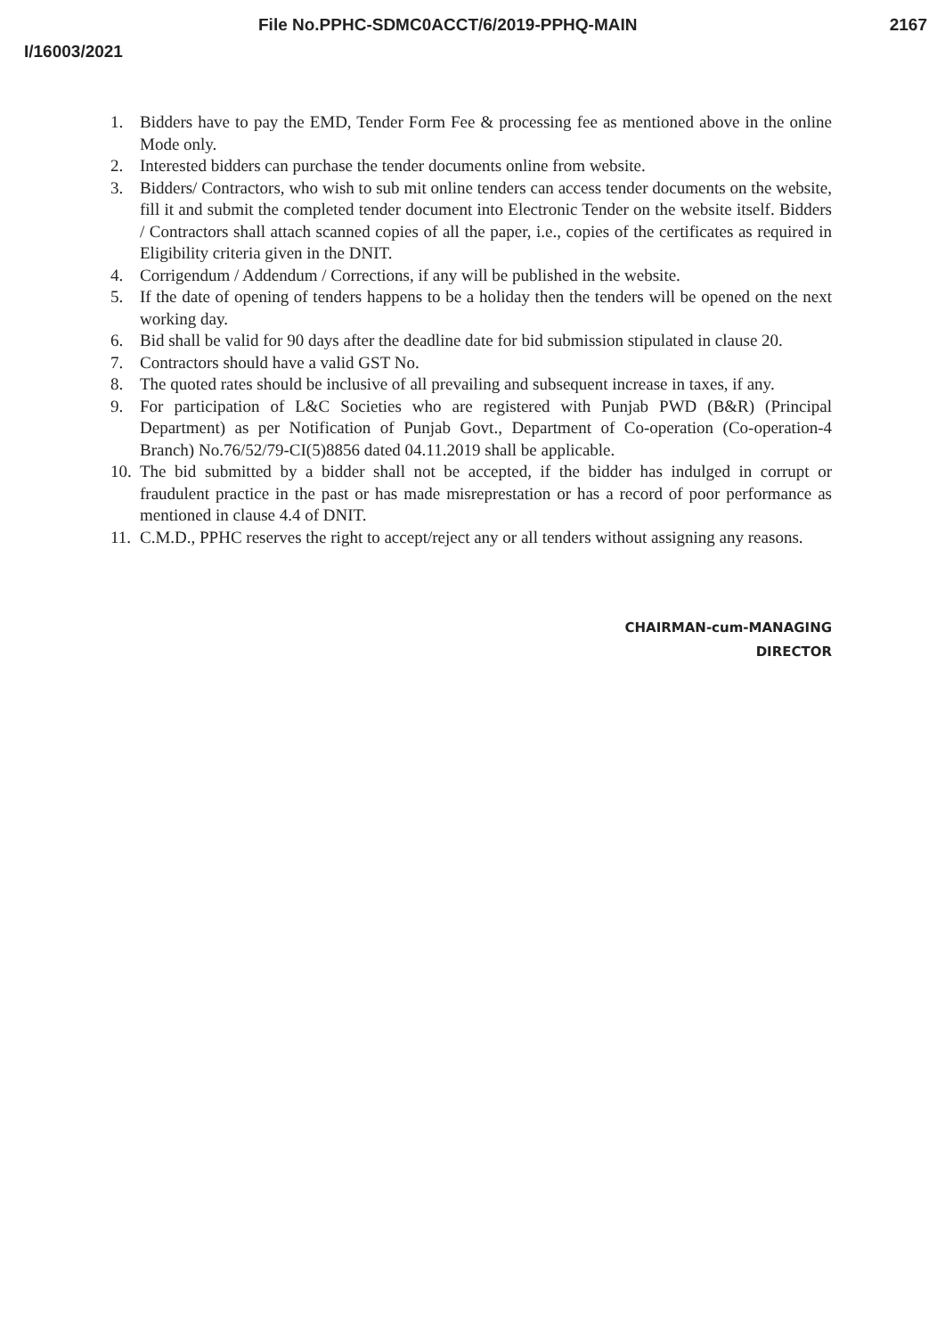File No.PPHC-SDMC0ACCT/6/2019-PPHQ-MAIN 2167
I/16003/2021
1. Bidders have to pay the EMD, Tender Form Fee & processing fee as mentioned above in the online Mode only.
2. Interested bidders can purchase the tender documents online from website.
3. Bidders/ Contractors, who wish to sub mit online tenders can access tender documents on the website, fill it and submit the completed tender document into Electronic Tender on the website itself. Bidders / Contractors shall attach scanned copies of all the paper, i.e., copies of the certificates as required in Eligibility criteria given in the DNIT.
4. Corrigendum / Addendum / Corrections, if any will be published in the website.
5. If the date of opening of tenders happens to be a holiday then the tenders will be opened on the next working day.
6. Bid shall be valid for 90 days after the deadline date for bid submission stipulated in clause 20.
7. Contractors should have a valid GST No.
8. The quoted rates should be inclusive of all prevailing and subsequent increase in taxes, if any.
9. For participation of L&C Societies who are registered with Punjab PWD (B&R) (Principal Department) as per Notification of Punjab Govt., Department of Co-operation (Co-operation-4 Branch) No.76/52/79-CI(5)8856 dated 04.11.2019 shall be applicable.
10. The bid submitted by a bidder shall not be accepted, if the bidder has indulged in corrupt or fraudulent practice in the past or has made misreprestation or has a record of poor performance as mentioned in clause 4.4 of DNIT.
11. C.M.D., PPHC reserves the right to accept/reject any or all tenders without assigning any reasons.
CHAIRMAN-cum-MANAGING
DIRECTOR